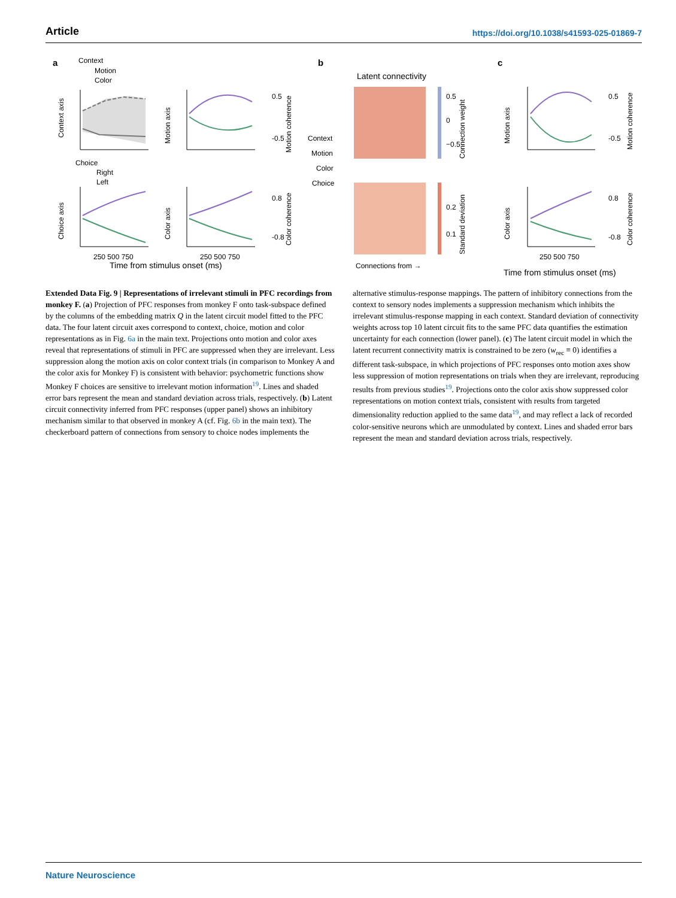Article https://doi.org/10.1038/s41593-025-01869-7
a
b
c
Context
Motion
Color
Choice
Right
Left
Latent connectivity
Connections from →
Time from stimulus onset (ms)
Time from stimulus onset (ms)
250 500 750
250 500 750
250 500 750
Context
Motion
Color
Choice
Context axis
Choice axis
Motion axis
Color axis
Motion axis
Color axis
Motion coherence
Color coherence
Connection weight
Standard deviation
Motion coherence
Color coherence
0.5
0
−0.5
0.2
0.1
0.5
-0.5
0.8
-0.8
0.5
-0.5
0.8
-0.8
Extended Data Fig. 9 | Representations of irrelevant stimuli in PFC recordings from monkey F. (a) Projection of PFC responses from monkey F onto task-subspace defined by the columns of the embedding matrix Q in the latent circuit model fitted to the PFC data. The four latent circuit axes correspond to context, choice, motion and color representations as in Fig. 6a in the main text. Projections onto motion and color axes reveal that representations of stimuli in PFC are suppressed when they are irrelevant. Less suppression along the motion axis on color context trials (in comparison to Monkey A and the color axis for Monkey F) is consistent with behavior: psychometric functions show Monkey F choices are sensitive to irrelevant motion information<sup>19</sup>. Lines and shaded error bars represent the mean and standard deviation across trials, respectively. (b) Latent circuit connectivity inferred from PFC responses (upper panel) shows an inhibitory mechanism similar to that observed in monkey A (cf. Fig. 6b in the main text). The checkerboard pattern of connections from sensory to choice nodes implements the alternative stimulus-response mappings. The pattern of inhibitory connections from the context to sensory nodes implements a suppression mechanism which inhibits the irrelevant stimulus-response mapping in each context. Standard deviation of connectivity weights across top 10 latent circuit fits to the same PFC data quantifies the estimation uncertainty for each connection (lower panel). (c) The latent circuit model in which the latent recurrent connectivity matrix is constrained to be zero (w<sub>rec</sub> ≡ 0) identifies a different task-subspace, in which projections of PFC responses onto motion axes show less suppression of motion representations on trials when they are irrelevant, reproducing results from previous studies<sup>19</sup>. Projections onto the color axis show suppressed color representations on motion context trials, consistent with results from targeted dimensionality reduction applied to the same data<sup>19</sup>, and may reflect a lack of recorded color-sensitive neurons which are unmodulated by context. Lines and shaded error bars represent the mean and standard deviation across trials, respectively.
Nature Neuroscience